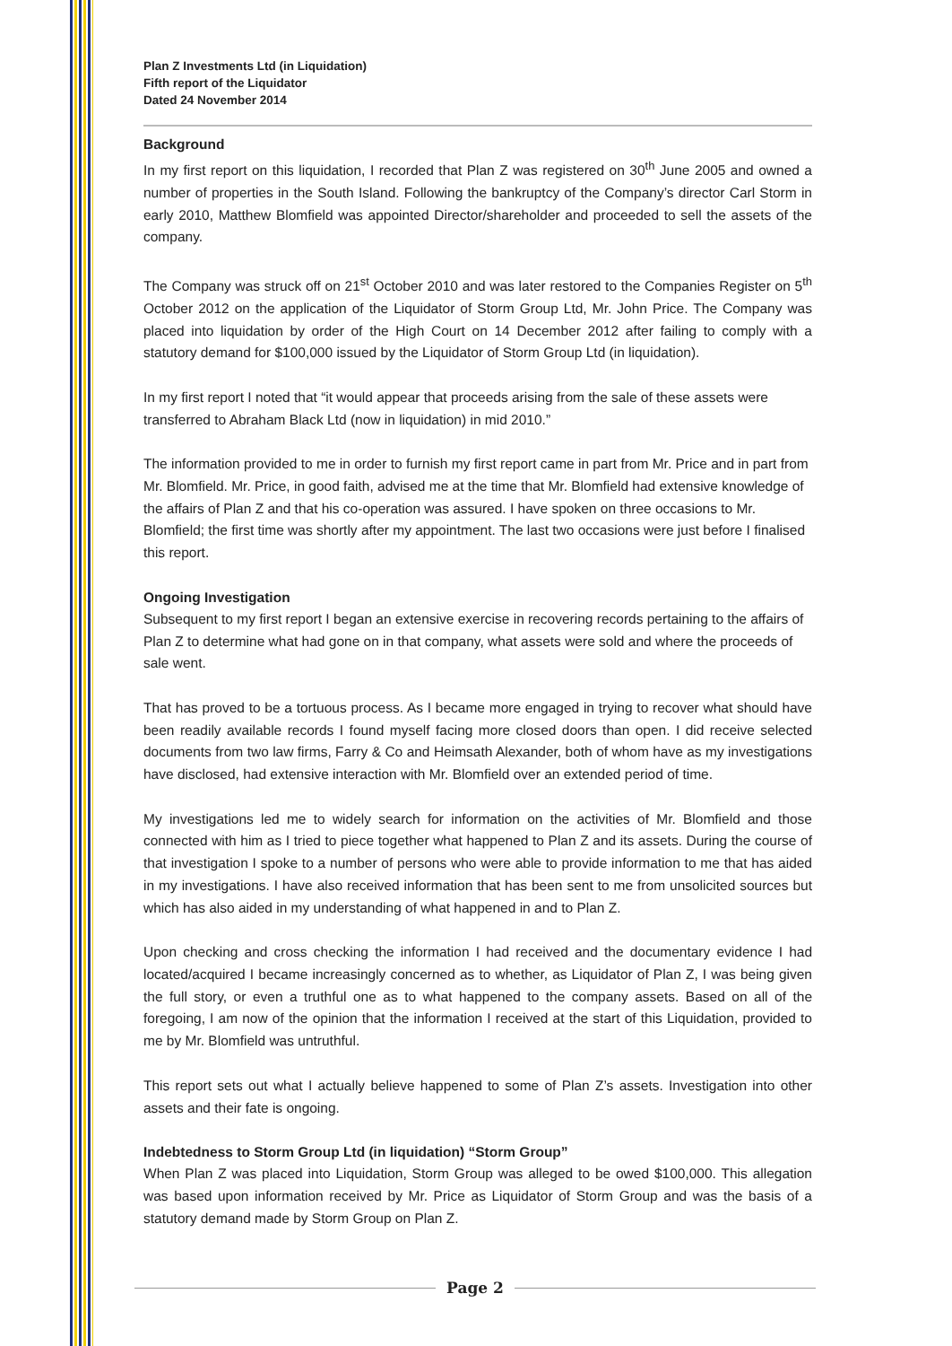Plan Z Investments Ltd (in Liquidation)
Fifth report of the Liquidator
Dated 24 November 2014
Background
In my first report on this liquidation, I recorded that Plan Z was registered on 30<sup>th</sup> June 2005 and owned a number of properties in the South Island. Following the bankruptcy of the Company’s director Carl Storm in early 2010, Matthew Blomfield was appointed Director/shareholder and proceeded to sell the assets of the company.
The Company was struck off on 21<sup>st</sup> October 2010 and was later restored to the Companies Register on 5<sup>th</sup> October 2012 on the application of the Liquidator of Storm Group Ltd, Mr. John Price. The Company was placed into liquidation by order of the High Court on 14 December 2012 after failing to comply with a statutory demand for $100,000 issued by the Liquidator of Storm Group Ltd (in liquidation).
In my first report I noted that “it would appear that proceeds arising from the sale of these assets were transferred to Abraham Black Ltd (now in liquidation) in mid 2010.”
The information provided to me in order to furnish my first report came in part from Mr. Price and in part from Mr. Blomfield. Mr. Price, in good faith, advised me at the time that Mr. Blomfield had extensive knowledge of the affairs of Plan Z and that his co-operation was assured. I have spoken on three occasions to Mr. Blomfield; the first time was shortly after my appointment. The last two occasions were just before I finalised this report.
Ongoing Investigation
Subsequent to my first report I began an extensive exercise in recovering records pertaining to the affairs of Plan Z to determine what had gone on in that company, what assets were sold and where the proceeds of sale went.
That has proved to be a tortuous process. As I became more engaged in trying to recover what should have been readily available records I found myself facing more closed doors than open. I did receive selected documents from two law firms, Farry & Co and Heimsath Alexander, both of whom have as my investigations have disclosed, had extensive interaction with Mr. Blomfield over an extended period of time.
My investigations led me to widely search for information on the activities of Mr. Blomfield and those connected with him as I tried to piece together what happened to Plan Z and its assets. During the course of that investigation I spoke to a number of persons who were able to provide information to me that has aided in my investigations. I have also received information that has been sent to me from unsolicited sources but which has also aided in my understanding of what happened in and to Plan Z.
Upon checking and cross checking the information I had received and the documentary evidence I had located/acquired I became increasingly concerned as to whether, as Liquidator of Plan Z, I was being given the full story, or even a truthful one as to what happened to the company assets. Based on all of the foregoing, I am now of the opinion that the information I received at the start of this Liquidation, provided to me by Mr. Blomfield was untruthful.
This report sets out what I actually believe happened to some of Plan Z’s assets. Investigation into other assets and their fate is ongoing.
Indebtedness to Storm Group Ltd (in liquidation) “Storm Group”
When Plan Z was placed into Liquidation, Storm Group was alleged to be owed $100,000. This allegation was based upon information received by Mr. Price as Liquidator of Storm Group and was the basis of a statutory demand made by Storm Group on Plan Z.
Page 2